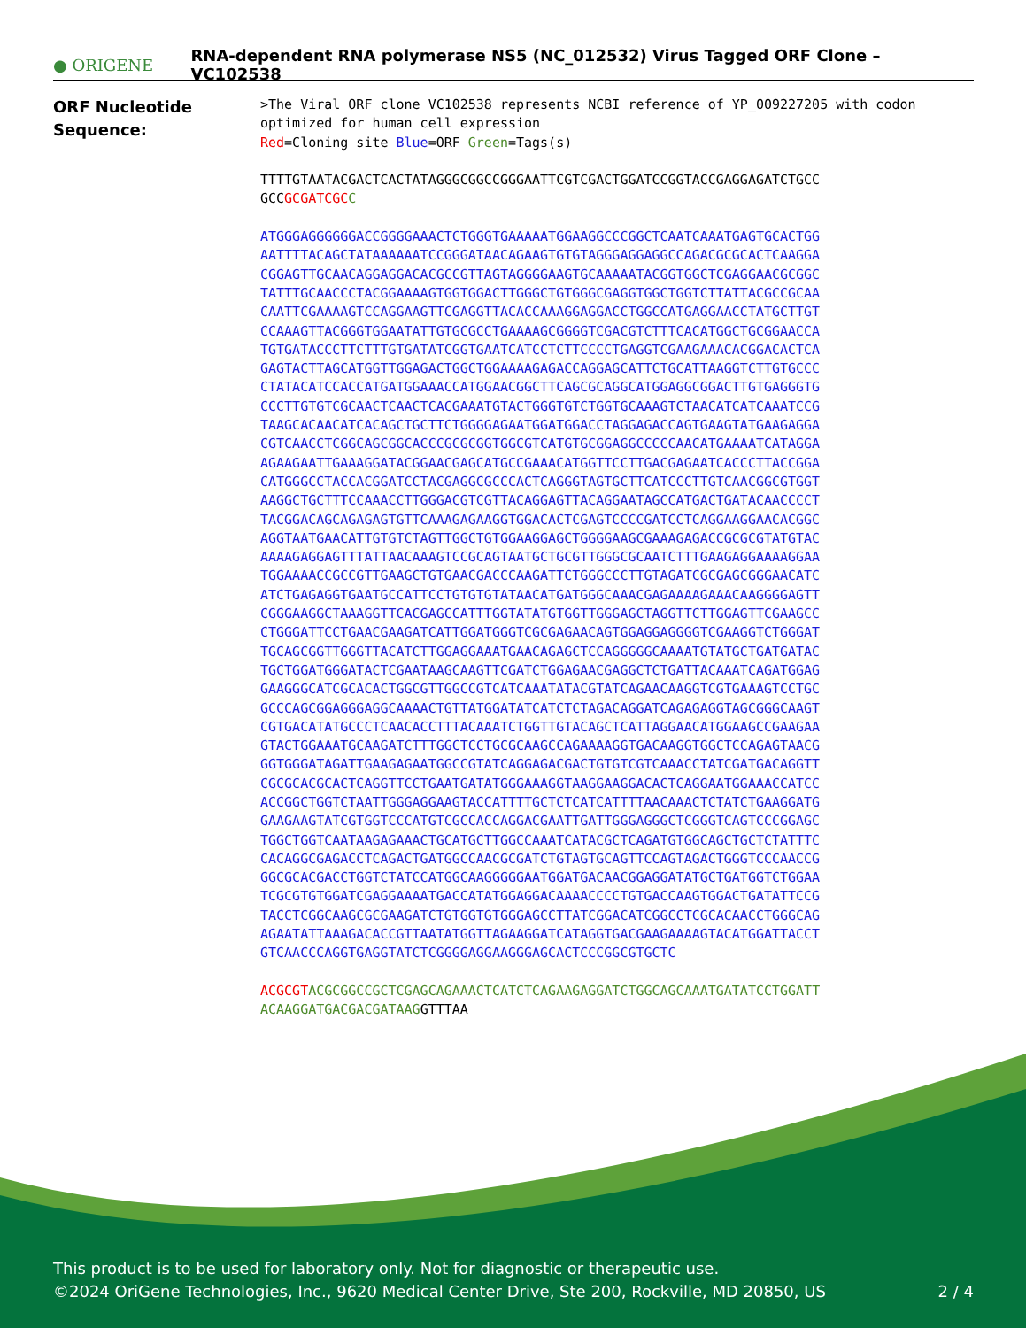● ORIGENE
RNA-dependent RNA polymerase NS5 (NC_012532) Virus Tagged ORF Clone – VC102538
ORF Nucleotide
Sequence:
>The Viral ORF clone VC102538 represents NCBI reference of YP_009227205 with codon optimized for human cell expression Red=Cloning site Blue=ORF Green=Tags(s) TTTTGTAATACGACTCACTATAGGGCGGCCGGGAATTCGTCGACTGGATCCGGTACCGAGGAGATCTGCC GCCGCGATCGC C ATGGGAGGGGGGACCGGGGAAACTCTGGGTGAAAAATGGAAGGCCCGGCTCAATCAAATGAGTGCACTGG AATTTTACAGCTATAAAAAATCCGGGATAACAGAAGTGTGTAGGGAGGAGGCCAGACGCGCACTCAAGGA CGGAGTTGCAACAGGAGGACACGCCGTTAGTAGGGGAAGTGCAAAAATACGGTGGCTCGAGGAACGCGGC TATTTGCAACCCTACGGAAAAGTGGTGGACTTGGGCTGTGGGCGAGGTGGCTGGTCTTATTACGCCGCAA CAATTCGAAAAGTCCAGGAAGTTCGAGGTTACACCAAAGGAGGACCTGGCCATGAGGAACCTATGCTTGT CCAAAGTTACGGGTGGAATATTGTGCGCCTGAAAAGCGGGGTCGACGTCTTTCACATGGCTGCGGAACCA TGTGATACCCTTCTTTGTGATATCGGTGAATCATCCTCTTCCCCTGAGGTCGAAGAAACACGGACACTCA GAGTACTTAGCATGGTTGGAGACTGGCTGGAAAAGAGACCAGGAGCATTCTGCATTAAGGTCTTGTGCCC CTATACATCCACCATGATGGAAACCATGGAACGGCTTCAGCGCAGGCATGGAGGCGGACTTGTGAGGGTG CCCTTGTGTCGCAACTCAACTCACGAAATGTACTGGGTGTCTGGTGCAAAGTCTAACATCATCAAATCCG TAAGCACAACATCACAGCTGCTTCTGGGGAGAATGGATGGACCTAGGAGACCAGTGAAGTATGAAGAGGA CGTCAACCTCGGCAGCGGCACCCGCGCGGTGGCGTCATGTGCGGAGGCCCCCAACATGAAAATCATAGGA AGAAGAATTGAAAGGATACGGAACGAGCATGCCGAAACATGGTTCCTTGACGAGAATCACCCTTACCGGA CATGGGCCTACCACGGATCCTACGAGGCGCCCACTCAGGGTAGTGCTTCATCCCTTGTCAACGGCGTGGT AAGGCTGCTTTCCAAACCTTGGGACGTCGTTACAGGAGTTACAGGAATAGCCATGACTGATACAACCCCT TACGGACAGCAGAGAGTGTTCAAAGAGAAGGTGGACACTCGAGTCCCCGATCCTCAGGAAGGAACACGGC AGGTAATGAACATTGTGTCTAGTTGGCTGTGGAAGGAGCTGGGGAAGCGAAAGAGACCGCGCGTATGTAC AAAAGAGGAGTTTATTAACAAAGTCCGCAGTAATGCTGCGTTGGGCGCAATCTTTGAAGAGGAAAAGGAA TGGAAAACCGCCGTTGAAGCTGTGAACGACCCAAGATTCTGGGCCCTTGTAGATCGCGAGCGGGAACATC ATCTGAGAGGTGAATGCCATTCCTGTGTGTATAACATGATGGGCAAACGAGAAAAGAAACAAGGGGAGTT CGGGAAGGCTAAAGGTTCACGAGCCATTTGGTATATGTGGTTGGGAGCTAGGTTCTTGGAGTTCGAAGCC CTGGGATTCCTGAACGAAGATCATTGGATGGGTCGCGAGAACAGTGGAGGAGGGGTCGAAGGTCTGGGAT TGCAGCGGTTGGGTTACATCTTGGAGGAAATGAACAGAGCTCCAGGGGGCAAAATGTATGCTGATGATAC TGCTGGATGGGATACTCGAATAAGCAAGTTCGATCTGGAGAACGAGGCTCTGATTACAAATCAGATGGAG GAAGGGCATCGCACACTGGCGTTGGCCGTCATCAAATATACGTATCAGAACAAGGTCGTGAAAGTCCTGC GCCCAGCGGAGGGAGGCAAAACTGTTATGGATATCATCTCTAGACAGGATCAGAGAGGTAGCGGGCAAGT CGTGACATATGCCCTCAACACCTTTACAAATCTGGTTGTACAGCTCATTAGGAACATGGAAGCCGAAGAA GTACTGGAAATGCAAGATCTTTGGCTCCTGCGCAAGCCAGAAAAGGTGACAAGGTGGCTCCAGAGTAACG GGTGGGATAGATTGAAGAGAATGGCCGTATCAGGAGACGACTGTGTCGTCAAACCTATCGATGACAGGTT CGCGCACGCACTCAGGTTCCTGAATGATATGGGAAAGGTAAGGAAGGACACTCAGGAATGGAAACCATCC ACCGGCTGGTCTAATTGGGAGGAAGTACCATTTTGCTCTCATCATTTTAACAAACTCTATCTGAAGGATG GAAGAAGTATCGTGGTCCCATGTCGCCACCAGGACGAATTGATTGGGAGGGCTCGGGTCAGTCCCGGAGC TGGCTGGTCAATAAGAGAAACTGCATGCTTGGCCAAATCATACGCTCAGATGTGGCAGCTGCTCTATTTC CACAGGCGAGACCTCAGACTGATGGCCAACGCGATCTGTAGTGCAGTTCCAGTAGACTGGGTCCCAACCG GGCGCACGACCTGGTCTATCCATGGCAAGGGGGAATGGATGACAACGGAGGATATGCTGATGGTCTGGAA TCGCGTGTGGATCGAGGAAAATGACCATATGGAGGACAAAACCCCTGTGACCAAGTGGACTGATATTCCG TACCTCGGCAAGCGCGAAGATCTGTGGTGTGGGAGCCTTATCGGACATCGGCCTCGCACAACCTGGGCAG AGAATATTAAAGACACCGTTAATATGGTTAGAAGGATCATAGGTGACGAAGAAAAGTACATGGATTACCT GTCAACCCAGGTGAGGTATCTCGGGGAGGAAGGGAGCACTCCCGGCGTGCTC ACGCGT ACGCGGCCGCTCGAGCAGAAACTCATCTCAGAAGAGGATCTGGCAGCAAATGATATCCTGGATT ACAAGGATGACGACGATAAGGTTTAA
This product is to be used for laboratory only. Not for diagnostic or therapeutic use.
©2024 OriGene Technologies, Inc., 9620 Medical Center Drive, Ste 200, Rockville, MD 20850, US 2 / 4